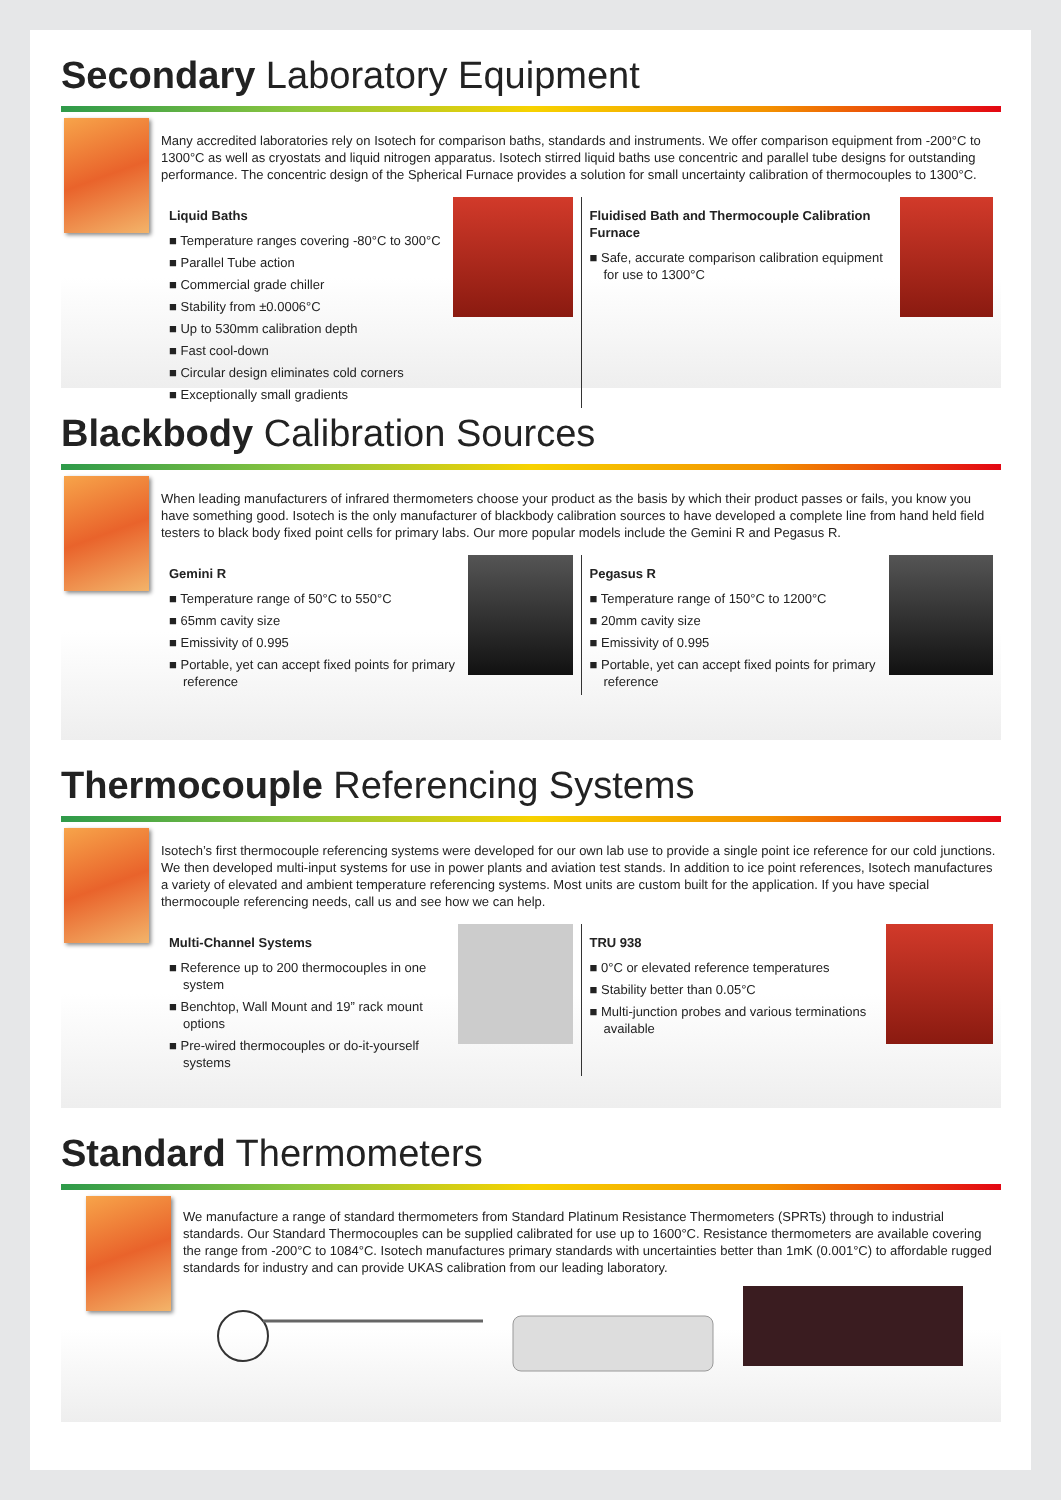Secondary Laboratory Equipment
Many accredited laboratories rely on Isotech for comparison baths, standards and instruments. We offer comparison equipment from -200°C to 1300°C as well as cryostats and liquid nitrogen apparatus. Isotech stirred liquid baths use concentric and parallel tube designs for outstanding performance. The concentric design of the Spherical Furnace provides a solution for small uncertainty calibration of thermocouples to 1300°C.
Liquid Baths
■ Temperature ranges covering -80°C to 300°C
■ Parallel Tube action
■ Commercial grade chiller
■ Stability from ±0.0006°C
■ Up to 530mm calibration depth
■ Fast cool-down
■ Circular design eliminates cold corners
■ Exceptionally small gradients
Fluidised Bath and Thermocouple Calibration Furnace
■ Safe, accurate comparison calibration equipment for use to 1300°C
Blackbody Calibration Sources
When leading manufacturers of infrared thermometers choose your product as the basis by which their product passes or fails, you know you have something good. Isotech is the only manufacturer of blackbody calibration sources to have developed a complete line from hand held field testers to black body fixed point cells for primary labs. Our more popular models include the Gemini R and Pegasus R.
Gemini R
■ Temperature range of 50°C to 550°C
■ 65mm cavity size
■ Emissivity of 0.995
■ Portable, yet can accept fixed points for primary reference
Pegasus R
■ Temperature range of 150°C to 1200°C
■ 20mm cavity size
■ Emissivity of 0.995
■ Portable, yet can accept fixed points for primary reference
Thermocouple Referencing Systems
Isotech’s first thermocouple referencing systems were developed for our own lab use to provide a single point ice reference for our cold junctions. We then developed multi-input systems for use in power plants and aviation test stands. In addition to ice point references, Isotech manufactures a variety of elevated and ambient temperature referencing systems. Most units are custom built for the application. If you have special thermocouple referencing needs, call us and see how we can help.
Multi-Channel Systems
■ Reference up to 200 thermocouples in one system
■ Benchtop, Wall Mount and 19” rack mount options
■ Pre-wired thermocouples or do-it-yourself systems
TRU 938
■ 0°C or elevated reference temperatures
■ Stability better than 0.05°C
■ Multi-junction probes and various terminations available
Standard Thermometers
We manufacture a range of standard thermometers from Standard Platinum Resistance Thermometers (SPRTs) through to industrial standards. Our Standard Thermocouples can be supplied calibrated for use up to 1600°C. Resistance thermometers are available covering the range from -200°C to 1084°C. Isotech manufactures primary standards with uncertainties better than 1mK (0.001°C) to affordable rugged standards for industry and can provide UKAS calibration from our leading laboratory.